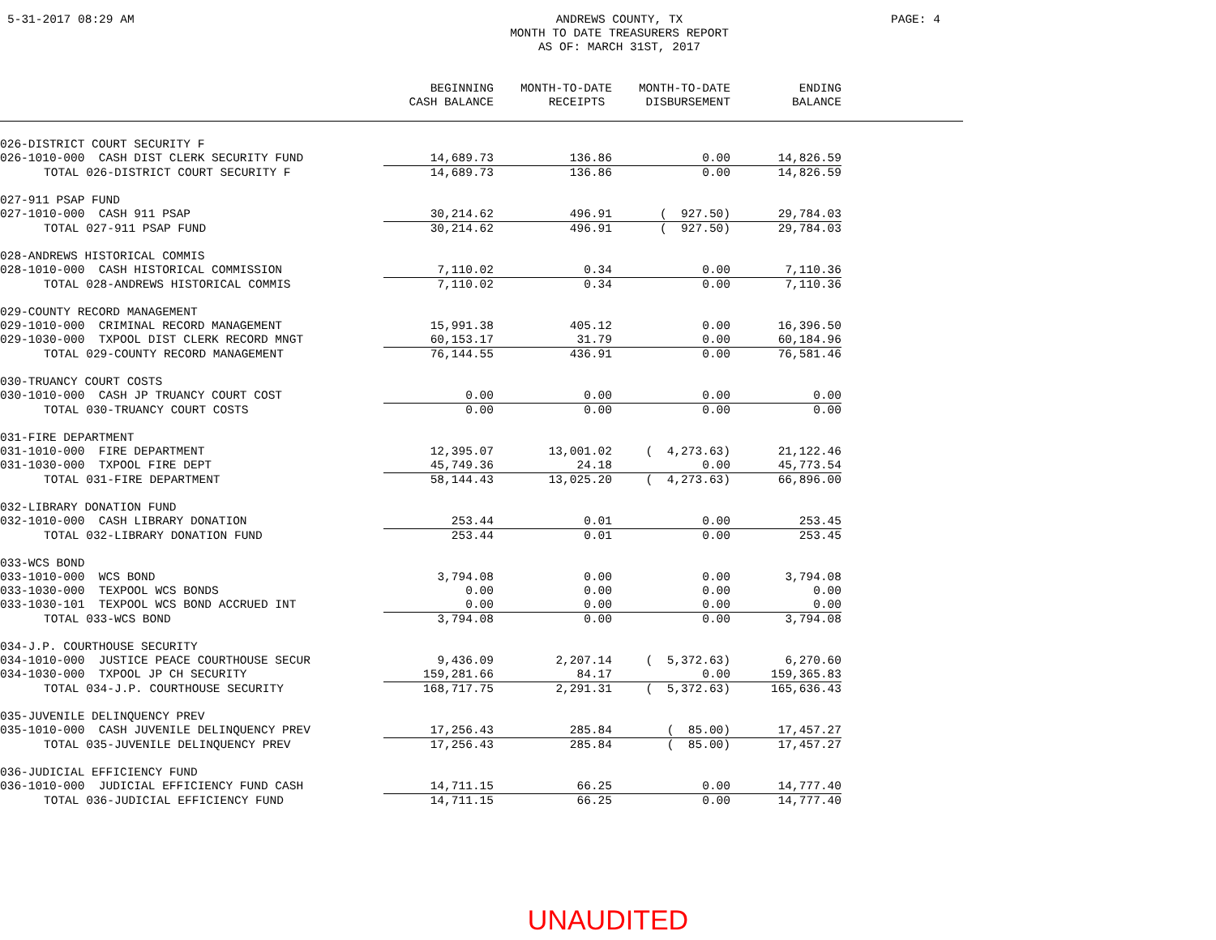5-31-2017 08:29 AM ANDREWS COUNTY, TX
MONTH TO DATE TREASURERS REPORT
AS OF: MARCH 31ST, 2017
PAGE: 4
| | BEGINNING CASH BALANCE | MONTH-TO-DATE RECEIPTS | MONTH-TO-DATE DISBURSEMENT | ENDING BALANCE | |
| --- | --- | --- | --- | --- | --- |
| 026-DISTRICT COURT SECURITY F | | | | | |
| 026-1010-000 CASH DIST CLERK SECURITY FUND | 14,689.73 | 136.86 | 0.00 | 14,826.59 | |
| TOTAL 026-DISTRICT COURT SECURITY F | 14,689.73 | 136.86 | 0.00 | 14,826.59 | |
| 027-911 PSAP FUND | | | | | |
| 027-1010-000 CASH 911 PSAP | 30,214.62 | 496.91 | ( 927.50) | 29,784.03 | |
| TOTAL 027-911 PSAP FUND | 30,214.62 | 496.91 | ( 927.50) | 29,784.03 | |
| 028-ANDREWS HISTORICAL COMMIS | | | | | |
| 028-1010-000 CASH HISTORICAL COMMISSION | 7,110.02 | 0.34 | 0.00 | 7,110.36 | |
| TOTAL 028-ANDREWS HISTORICAL COMMIS | 7,110.02 | 0.34 | 0.00 | 7,110.36 | |
| 029-COUNTY RECORD MANAGEMENT | | | | | |
| 029-1010-000 CRIMINAL RECORD MANAGEMENT | 15,991.38 | 405.12 | 0.00 | 16,396.50 | |
| 029-1030-000 TXPOOL DIST CLERK RECORD MNGT | 60,153.17 | 31.79 | 0.00 | 60,184.96 | |
| TOTAL 029-COUNTY RECORD MANAGEMENT | 76,144.55 | 436.91 | 0.00 | 76,581.46 | |
| 030-TRUANCY COURT COSTS | | | | | |
| 030-1010-000 CASH JP TRUANCY COURT COST | 0.00 | 0.00 | 0.00 | 0.00 | |
| TOTAL 030-TRUANCY COURT COSTS | 0.00 | 0.00 | 0.00 | 0.00 | |
| 031-FIRE DEPARTMENT | | | | | |
| 031-1010-000 FIRE DEPARTMENT | 12,395.07 | 13,001.02 | ( 4,273.63) | 21,122.46 | |
| 031-1030-000 TXPOOL FIRE DEPT | 45,749.36 | 24.18 | 0.00 | 45,773.54 | |
| TOTAL 031-FIRE DEPARTMENT | 58,144.43 | 13,025.20 | ( 4,273.63) | 66,896.00 | |
| 032-LIBRARY DONATION FUND | | | | | |
| 032-1010-000 CASH LIBRARY DONATION | 253.44 | 0.01 | 0.00 | 253.45 | |
| TOTAL 032-LIBRARY DONATION FUND | 253.44 | 0.01 | 0.00 | 253.45 | |
| 033-WCS BOND | | | | | |
| 033-1010-000 WCS BOND | 3,794.08 | 0.00 | 0.00 | 3,794.08 | |
| 033-1030-000 TEXPOOL WCS BONDS | 0.00 | 0.00 | 0.00 | 0.00 | |
| 033-1030-101 TEXPOOL WCS BOND ACCRUED INT | 0.00 | 0.00 | 0.00 | 0.00 | |
| TOTAL 033-WCS BOND | 3,794.08 | 0.00 | 0.00 | 3,794.08 | |
| 034-J.P. COURTHOUSE SECURITY | | | | | |
| 034-1010-000 JUSTICE PEACE COURTHOUSE SECUR | 9,436.09 | 2,207.14 | ( 5,372.63) | 6,270.60 | |
| 034-1030-000 TXPOOL JP CH SECURITY | 159,281.66 | 84.17 | 0.00 | 159,365.83 | |
| TOTAL 034-J.P. COURTHOUSE SECURITY | 168,717.75 | 2,291.31 | ( 5,372.63) | 165,636.43 | |
| 035-JUVENILE DELINQUENCY PREV | | | | | |
| 035-1010-000 CASH JUVENILE DELINQUENCY PREV | 17,256.43 | 285.84 | ( 85.00) | 17,457.27 | |
| TOTAL 035-JUVENILE DELINQUENCY PREV | 17,256.43 | 285.84 | ( 85.00) | 17,457.27 | |
| 036-JUDICIAL EFFICIENCY FUND | | | | | |
| 036-1010-000 JUDICIAL EFFICIENCY FUND CASH | 14,711.15 | 66.25 | 0.00 | 14,777.40 | |
| TOTAL 036-JUDICIAL EFFICIENCY FUND | 14,711.15 | 66.25 | 0.00 | 14,777.40 | |
UNAUDITED